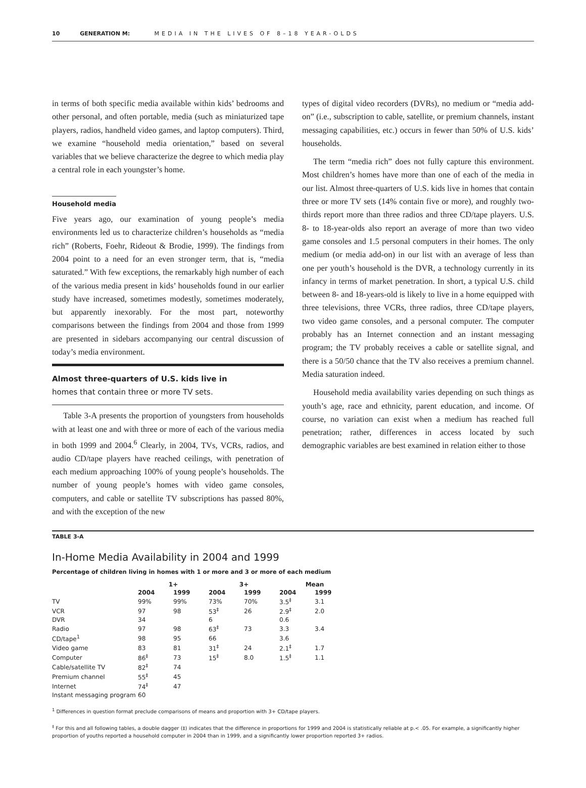10 GENERATION M: MEDIA IN THE LIVES OF 8–18 YEAR-OLDS
in terms of both specific media available within kids’ bedrooms and other personal, and often portable, media (such as miniaturized tape players, radios, handheld video games, and laptop computers). Third, we examine “household media orientation,” based on several variables that we believe characterize the degree to which media play a central role in each youngster’s home.
Household media
Five years ago, our examination of young people’s media environments led us to characterize children’s households as “media rich” (Roberts, Foehr, Rideout & Brodie, 1999). The findings from 2004 point to a need for an even stronger term, that is, “media saturated.” With few exceptions, the remarkably high number of each of the various media present in kids’ households found in our earlier study have increased, sometimes modestly, sometimes moderately, but apparently inexorably. For the most part, noteworthy comparisons between the findings from 2004 and those from 1999 are presented in sidebars accompanying our central discussion of today’s media environment.
Almost three-quarters of U.S. kids live in
homes that contain three or more TV sets.
Table 3-A presents the proportion of youngsters from households with at least one and with three or more of each of the various media in both 1999 and 2004.<sup>6</sup> Clearly, in 2004, TVs, VCRs, radios, and audio CD/tape players have reached ceilings, with penetration of each medium approaching 100% of young people’s households. The number of young people’s homes with video game consoles, computers, and cable or satellite TV subscriptions has passed 80%, and with the exception of the new
types of digital video recorders (DVRs), no medium or “media add-on” (i.e., subscription to cable, satellite, or premium channels, instant messaging capabilities, etc.) occurs in fewer than 50% of U.S. kids’ households.
The term “media rich” does not fully capture this environment. Most children’s homes have more than one of each of the media in our list. Almost three-quarters of U.S. kids live in homes that contain three or more TV sets (14% contain five or more), and roughly two-thirds report more than three radios and three CD/tape players. U.S. 8- to 18-year-olds also report an average of more than two video game consoles and 1.5 personal computers in their homes. The only medium (or media add-on) in our list with an average of less than one per youth’s household is the DVR, a technology currently in its infancy in terms of market penetration. In short, a typical U.S. child between 8- and 18-years-old is likely to live in a home equipped with three televisions, three VCRs, three radios, three CD/tape players, two video game consoles, and a personal computer. The computer probably has an Internet connection and an instant messaging program; the TV probably receives a cable or satellite signal, and there is a 50/50 chance that the TV also receives a premium channel. Media saturation indeed.
Household media availability varies depending on such things as youth’s age, race and ethnicity, parent education, and income. Of course, no variation can exist when a medium has reached full penetration; rather, differences in access located by such demographic variables are best examined in relation either to those
TABLE 3-A
In-Home Media Availability in 2004 and 1999
Percentage of children living in homes with 1 or more and 3 or more of each medium
| | 1+ | | 3+ | | Mean | |
| --- | --- | --- | --- | --- | --- | --- |
| | 2004 | 1999 | 2004 | 1999 | 2004 | 1999 |
| TV | 99% | 99% | 73% | 70% | 3.5<sup>‡</sup> | 3.1 |
| VCR | 97 | 98 | 53<sup>‡</sup> | 26 | 2.9<sup>‡</sup> | 2.0 |
| DVR | 34 | | 6 | | 0.6 | |
| Radio | 97 | 98 | 63<sup>‡</sup> | 73 | 3.3 | 3.4 |
| CD/tape<sup>1</sup> | 98 | 95 | 66 | | 3.6 | |
| Video game | 83 | 81 | 31<sup>‡</sup> | 24 | 2.1<sup>‡</sup> | 1.7 |
| Computer | 86<sup>‡</sup> | 73 | 15<sup>‡</sup> | 8.0 | 1.5<sup>‡</sup> | 1.1 |
| Cable/satellite TV | 82<sup>‡</sup> | 74 | | | | |
| Premium channel | 55<sup>‡</sup> | 45 | | | | |
| Internet | 74<sup>‡</sup> | 47 | | | | |
| Instant messaging program | 60 | | | | | |
<sup>1</sup> Differences in question format preclude comparisons of means and proportion with 3+ CD/tape players.
<sup>‡</sup> For this and all following tables, a double dagger (‡) indicates that the difference in proportions for 1999 and 2004 is statistically reliable at p.< .05. For example, a significantly higher proportion of youths reported a household computer in 2004 than in 1999, and a significantly lower proportion reported 3+ radios.